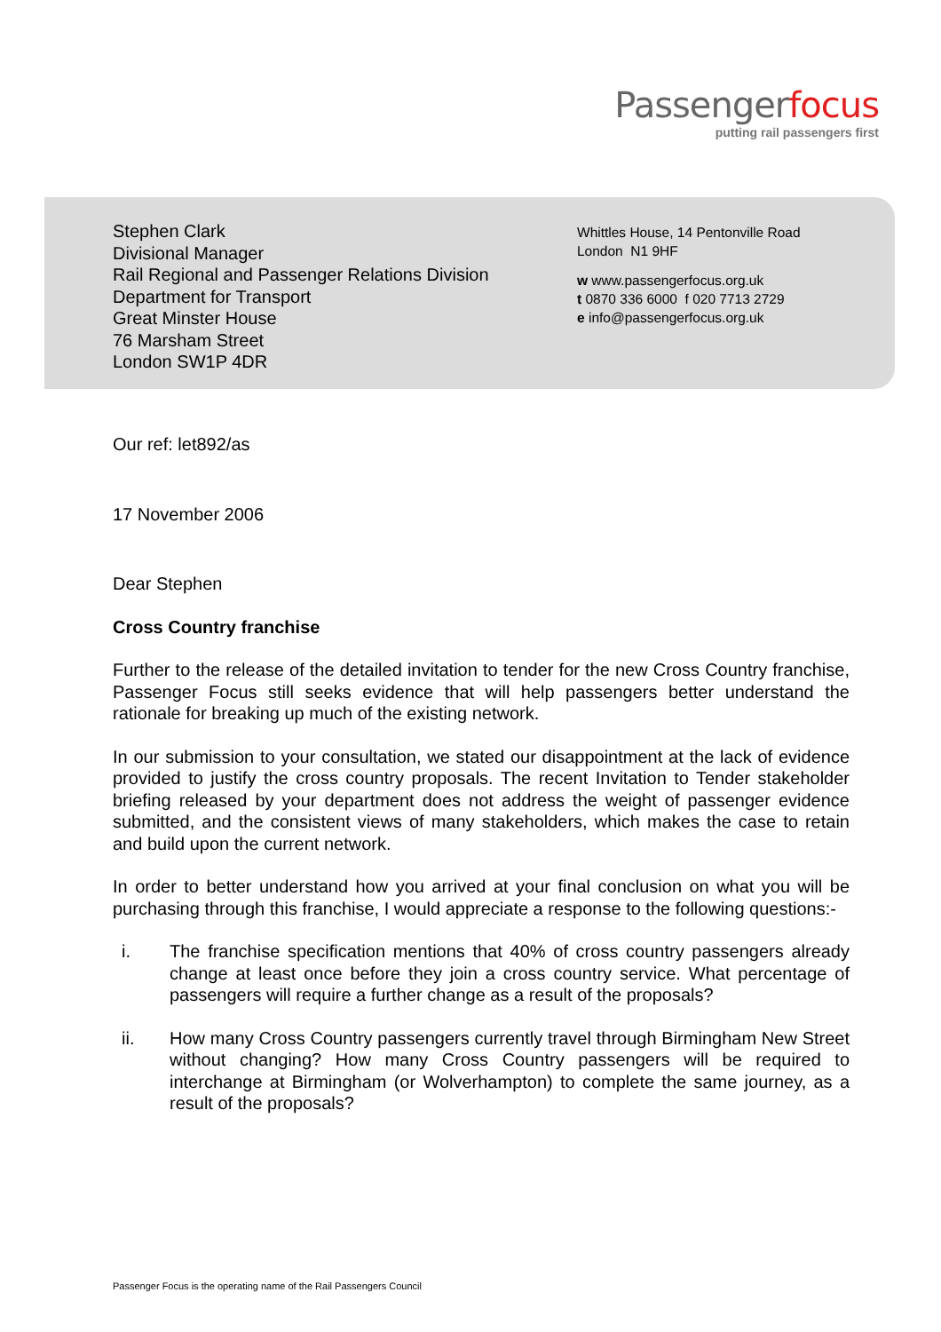Passengerfocus
putting rail passengers first
Stephen Clark
Divisional Manager
Rail Regional and Passenger Relations Division
Department for Transport
Great Minster House
76 Marsham Street
London SW1P 4DR
Whittles House, 14 Pentonville Road
London N1 9HF
w www.passengerfocus.org.uk
t 0870 336 6000 f 020 7713 2729
e info@passengerfocus.org.uk
Our ref: let892/as
17 November 2006
Dear Stephen
Cross Country franchise
Further to the release of the detailed invitation to tender for the new Cross Country franchise, Passenger Focus still seeks evidence that will help passengers better understand the rationale for breaking up much of the existing network.
In our submission to your consultation, we stated our disappointment at the lack of evidence provided to justify the cross country proposals. The recent Invitation to Tender stakeholder briefing released by your department does not address the weight of passenger evidence submitted, and the consistent views of many stakeholders, which makes the case to retain and build upon the current network.
In order to better understand how you arrived at your final conclusion on what you will be purchasing through this franchise, I would appreciate a response to the following questions:-
i. The franchise specification mentions that 40% of cross country passengers already change at least once before they join a cross country service. What percentage of passengers will require a further change as a result of the proposals?
ii. How many Cross Country passengers currently travel through Birmingham New Street without changing? How many Cross Country passengers will be required to interchange at Birmingham (or Wolverhampton) to complete the same journey, as a result of the proposals?
Passenger Focus is the operating name of the Rail Passengers Council